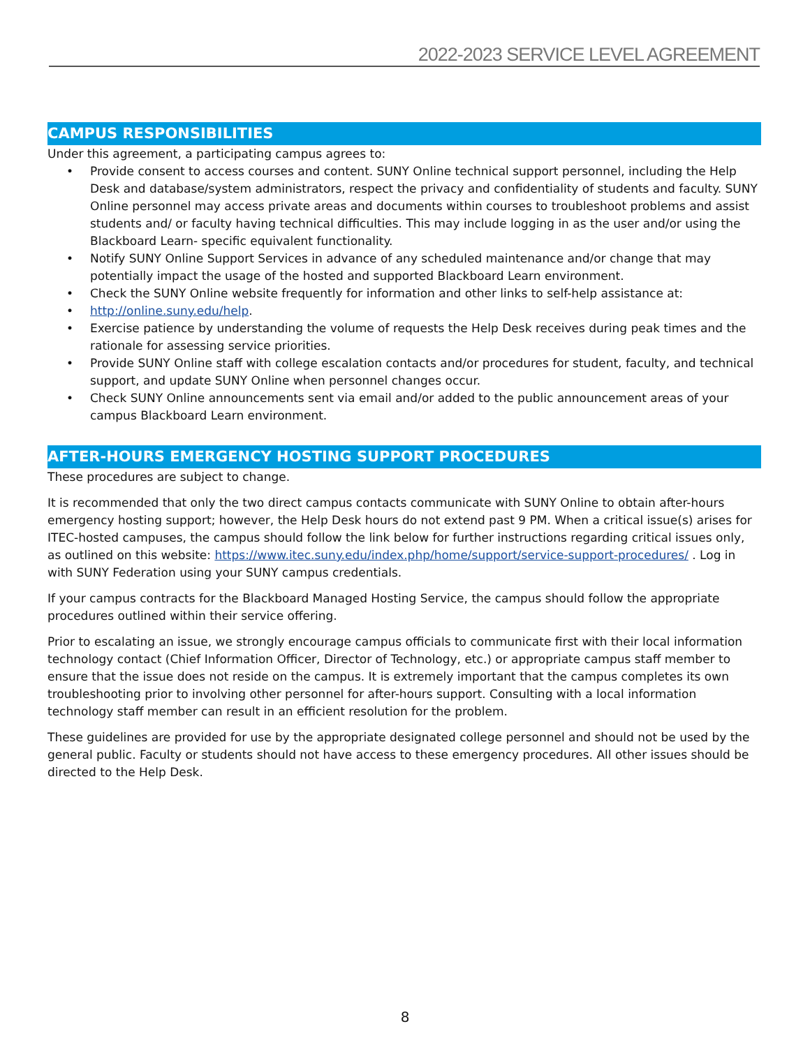2022-2023 SERVICE LEVEL AGREEMENT
CAMPUS RESPONSIBILITIES
Under this agreement, a participating campus agrees to:
• Provide consent to access courses and content. SUNY Online technical support personnel, including the Help Desk and database/system administrators, respect the privacy and confidentiality of students and faculty. SUNY Online personnel may access private areas and documents within courses to troubleshoot problems and assist students and/ or faculty having technical difficulties. This may include logging in as the user and/or using the Blackboard Learn- specific equivalent functionality.
• Notify SUNY Online Support Services in advance of any scheduled maintenance and/or change that may potentially impact the usage of the hosted and supported Blackboard Learn environment.
• Check the SUNY Online website frequently for information and other links to self-help assistance at:
• http://online.suny.edu/help.
• Exercise patience by understanding the volume of requests the Help Desk receives during peak times and the rationale for assessing service priorities.
• Provide SUNY Online staff with college escalation contacts and/or procedures for student, faculty, and technical support, and update SUNY Online when personnel changes occur.
• Check SUNY Online announcements sent via email and/or added to the public announcement areas of your campus Blackboard Learn environment.
AFTER-HOURS EMERGENCY HOSTING SUPPORT PROCEDURES
These procedures are subject to change.
It is recommended that only the two direct campus contacts communicate with SUNY Online to obtain after-hours emergency hosting support; however, the Help Desk hours do not extend past 9 PM. When a critical issue(s) arises for ITEC-hosted campuses, the campus should follow the link below for further instructions regarding critical issues only, as outlined on this website: https://www.itec.suny.edu/index.php/home/support/service-support-procedures/ . Log in with SUNY Federation using your SUNY campus credentials.
If your campus contracts for the Blackboard Managed Hosting Service, the campus should follow the appropriate procedures outlined within their service offering.
Prior to escalating an issue, we strongly encourage campus officials to communicate first with their local information technology contact (Chief Information Officer, Director of Technology, etc.) or appropriate campus staff member to ensure that the issue does not reside on the campus. It is extremely important that the campus completes its own troubleshooting prior to involving other personnel for after-hours support. Consulting with a local information technology staff member can result in an efficient resolution for the problem.
These guidelines are provided for use by the appropriate designated college personnel and should not be used by the general public. Faculty or students should not have access to these emergency procedures. All other issues should be directed to the Help Desk.
8